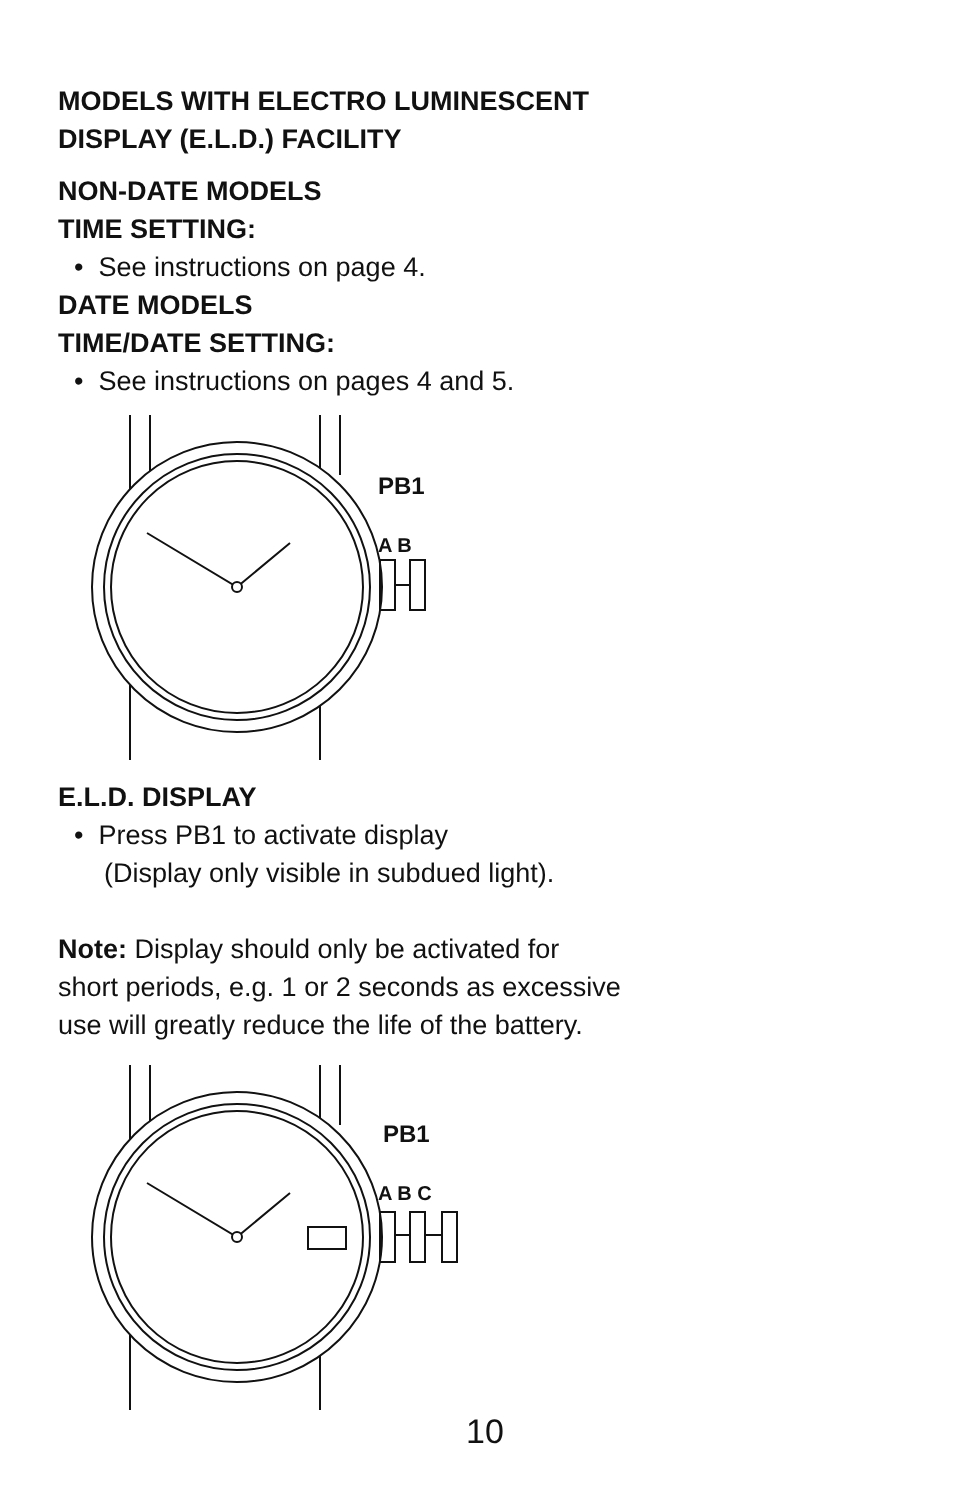MODELS WITH ELECTRO LUMINESCENT
DISPLAY (E.L.D.) FACILITY
NON-DATE MODELS
TIME SETTING:
• See instructions on page 4.
DATE MODELS
TIME/DATE SETTING:
• See instructions on pages 4 and 5.
PB1
A B
E.L.D. DISPLAY
• Press PB1 to activate display
(Display only visible in subdued light).
Note: Display should only be activated for
short periods, e.g. 1 or 2 seconds as excessive
use will greatly reduce the life of the battery.
PB1
A B C
10